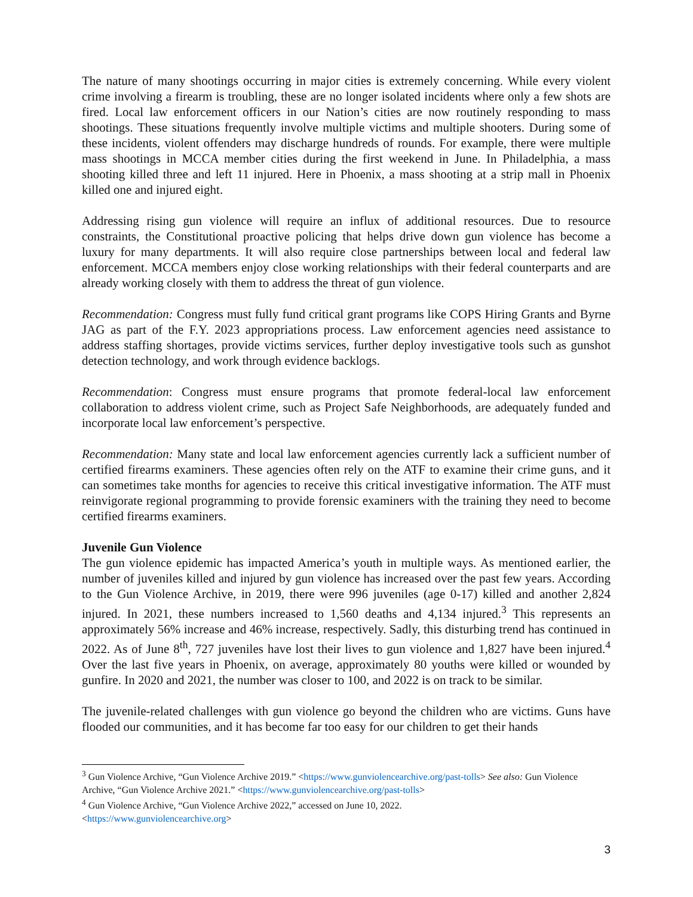The nature of many shootings occurring in major cities is extremely concerning. While every violent crime involving a firearm is troubling, these are no longer isolated incidents where only a few shots are fired. Local law enforcement officers in our Nation’s cities are now routinely responding to mass shootings. These situations frequently involve multiple victims and multiple shooters. During some of these incidents, violent offenders may discharge hundreds of rounds. For example, there were multiple mass shootings in MCCA member cities during the first weekend in June. In Philadelphia, a mass shooting killed three and left 11 injured. Here in Phoenix, a mass shooting at a strip mall in Phoenix killed one and injured eight.
Addressing rising gun violence will require an influx of additional resources. Due to resource constraints, the Constitutional proactive policing that helps drive down gun violence has become a luxury for many departments. It will also require close partnerships between local and federal law enforcement. MCCA members enjoy close working relationships with their federal counterparts and are already working closely with them to address the threat of gun violence.
Recommendation: Congress must fully fund critical grant programs like COPS Hiring Grants and Byrne JAG as part of the F.Y. 2023 appropriations process. Law enforcement agencies need assistance to address staffing shortages, provide victims services, further deploy investigative tools such as gunshot detection technology, and work through evidence backlogs.
Recommendation: Congress must ensure programs that promote federal-local law enforcement collaboration to address violent crime, such as Project Safe Neighborhoods, are adequately funded and incorporate local law enforcement’s perspective.
Recommendation: Many state and local law enforcement agencies currently lack a sufficient number of certified firearms examiners. These agencies often rely on the ATF to examine their crime guns, and it can sometimes take months for agencies to receive this critical investigative information. The ATF must reinvigorate regional programming to provide forensic examiners with the training they need to become certified firearms examiners.
Juvenile Gun Violence
The gun violence epidemic has impacted America’s youth in multiple ways. As mentioned earlier, the number of juveniles killed and injured by gun violence has increased over the past few years. According to the Gun Violence Archive, in 2019, there were 996 juveniles (age 0-17) killed and another 2,824 injured. In 2021, these numbers increased to 1,560 deaths and 4,134 injured.<sup>3</sup> This represents an approximately 56% increase and 46% increase, respectively. Sadly, this disturbing trend has continued in 2022. As of June 8<sup>th</sup>, 727 juveniles have lost their lives to gun violence and 1,827 have been injured.<sup>4</sup> Over the last five years in Phoenix, on average, approximately 80 youths were killed or wounded by gunfire. In 2020 and 2021, the number was closer to 100, and 2022 is on track to be similar.
The juvenile-related challenges with gun violence go beyond the children who are victims. Guns have flooded our communities, and it has become far too easy for our children to get their hands
<sup>3</sup> Gun Violence Archive, “Gun Violence Archive 2019.” <https://www.gunviolencearchive.org/past-tolls> See also: Gun Violence Archive, “Gun Violence Archive 2021.” <https://www.gunviolencearchive.org/past-tolls>
<sup>4</sup> Gun Violence Archive, “Gun Violence Archive 2022,” accessed on June 10, 2022.
<https://www.gunviolencearchive.org>
3